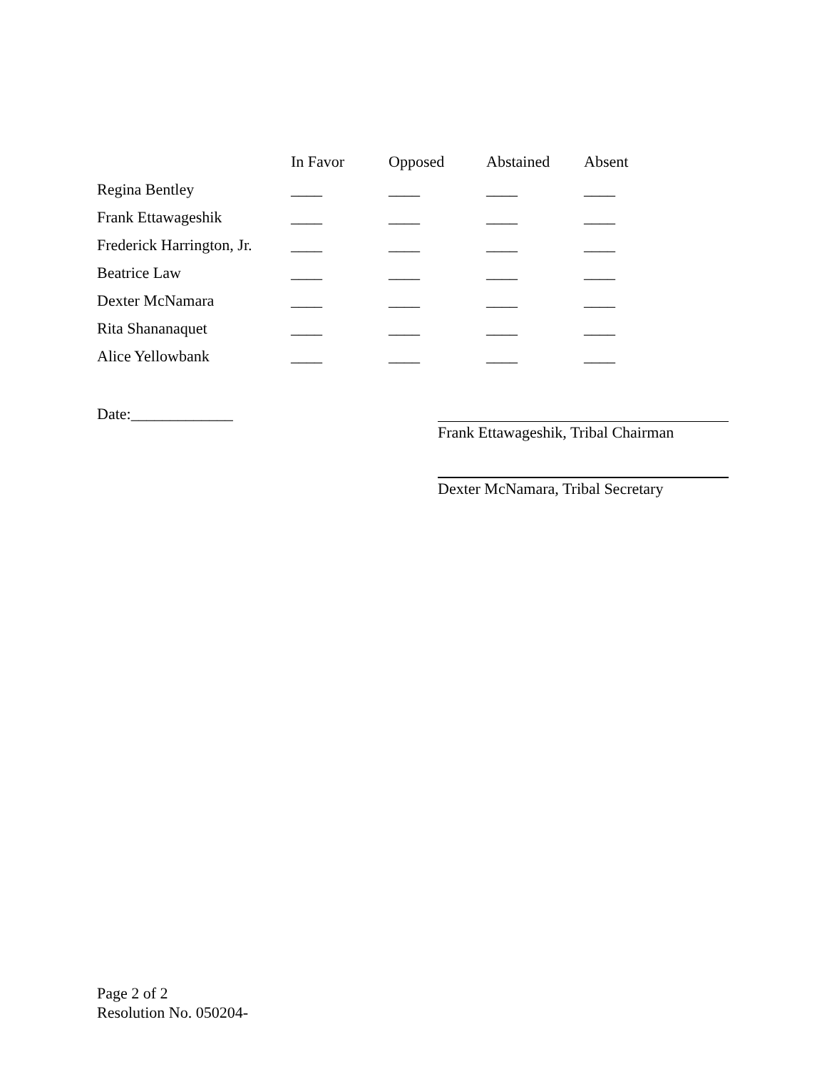| | In Favor | Opposed | Abstained | Absent |
| --- | --- | --- | --- | --- |
| Regina Bentley | ____ | ____ | ____ | ____ |
| Frank Ettawageshik | ____ | ____ | ____ | ____ |
| Frederick Harrington, Jr. | ____ | ____ | ____ | ____ |
| Beatrice Law | ____ | ____ | ____ | ____ |
| Dexter McNamara | ____ | ____ | ____ | ____ |
| Rita Shananaquet | ____ | ____ | ____ | ____ |
| Alice Yellowbank | ____ | ____ | ____ | ____ |
Date:_____________
Frank Ettawageshik, Tribal Chairman
Dexter McNamara, Tribal Secretary
Page 2 of 2
Resolution No. 050204-